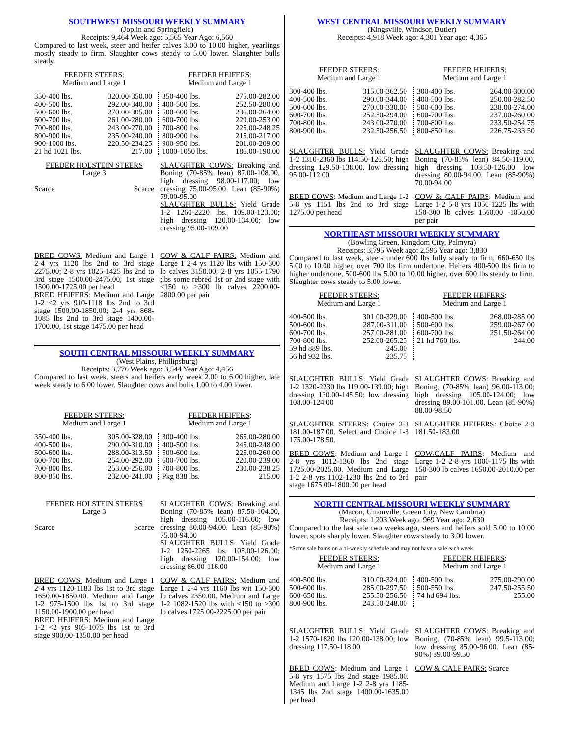SOUTHWEST MISSOURI WEEKLY SUMMARY
(Joplin and Springfield)
Receipts: 9,464 Week ago: 5,565 Year Ago: 6,560
Compared to last week, steer and heifer calves 3.00 to 10.00 higher, yearlings mostly steady to firm. Slaughter cows steady to 5.00 lower. Slaughter bulls steady.
FEEDER STEERS:
Medium and Large 1
FEEDER HEIFERS:
Medium and Large 1
| 350-400 lbs. | 320.00-350.00 |
| 400-500 lbs. | 292.00-340.00 |
| 500-600 lbs. | 270.00-305.00 |
| 600-700 lbs. | 261.00-280.00 |
| 700-800 lbs. | 243.00-270.00 |
| 800-900 lbs. | 235.00-240.00 |
| 900-1000 lbs. | 220.50-234.25 |
| 21 hd 1021 lbs. | 217.00 |
| 350-400 lbs. | 275.00-282.00 |
| 400-500 lbs. | 252.50-280.00 |
| 500-600 lbs. | 236.00-264.00 |
| 600-700 lbs. | 229.00-253.00 |
| 700-800 lbs. | 225.00-248.25 |
| 800-900 lbs. | 215.00-217.00 |
| 900-950 lbs. | 201.00-209.00 |
| 1000-1050 lbs. | 186.00-190.00 |
FEEDER HOLSTEIN STEERS
Large 3
| Scarce | Scarce |
SLAUGHTER COWS: Breaking and Boning (70-85% lean) 87.00-108.00, high dressing 98.00-117.00; low dressing 75.00-95.00. Lean (85-90%) 79.00-95.00
SLAUGHTER BULLS: Yield Grade 1-2 1260-2220 lbs. 109.00-123.00; high dressing 120.00-134.00; low dressing 95.00-109.00
BRED COWS: Medium and Large 1 2-4 yrs 1120 lbs 2nd to 3rd stage 2275.00; 2-8 yrs 1025-1425 lbs 2nd to 3rd stage 1500.00-2475.00, 1st stage 1500.00-1725.00 per head
BRED HEIFERS: Medium and Large 1-2 <2 yrs 910-1118 lbs 2nd to 3rd stage 1500.00-1850.00; 2-4 yrs 868-1085 lbs 2nd to 3rd stage 1400.00-1700.00, 1st stage 1475.00 per head
COW & CALF PAIRS: Medium and Large 1 2-4 ys 1120 lbs with 150-300 lb calves 3150.00; 2-8 yrs 1055-1790 ;lbs some rebred 1st or 2nd stage with <150 to >300 lb calves 2200.00-2800.00 per pair
SOUTH CENTRAL MISSOURI WEEKLY SUMMARY
(West Plains, Phillipsburg)
Receipts: 3,776 Week ago: 3,544 Year Ago: 4,456
Compared to last week, steers and heifers early week 2.00 to 6.00 higher, late week steady to 6.00 lower. Slaughter cows and bulls 1.00 to 4.00 lower.
FEEDER STEERS:
Medium and Large 1
FEEDER HEIFERS:
Medium and Large 1
| 350-400 lbs. | 305.00-328.00 |
| 400-500 lbs. | 290.00-310.00 |
| 500-600 lbs. | 288.00-313.50 |
| 600-700 lbs. | 254.00-292.00 |
| 700-800 lbs. | 253.00-256.00 |
| 800-850 lbs. | 232.00-241.00 |
| 300-400 lbs. | 265.00-280.00 |
| 400-500 lbs. | 245.00-248.00 |
| 500-600 lbs. | 225.00-260.00 |
| 600-700 lbs. | 220.00-239.00 |
| 700-800 lbs. | 230.00-238.25 |
| Pkg 838 lbs. | 215.00 |
FEEDER HOLSTEIN STEERS
Large 3
| Scarce | Scarce |
SLAUGHTER COWS: Breaking and Boning (70-85% lean) 87.50-104.00, high dressing 105.00-116.00; low dressing 80.00-94.00. Lean (85-90%) 75.00-94.00
SLAUGHTER BULLS: Yield Grade 1-2 1250-2265 lbs. 105.00-126.00; high dressing 120.00-154.00; low dressing 86.00-116.00
BRED COWS: Medium and Large 1 2-4 yrs 1120-1183 lbs 1st to 3rd stage 1650.00-1850.00. Medium and Large 1-2 975-1500 lbs 1st to 3rd stage 1150.00-1900.00 per head
BRED HEIFERS: Medium and Large 1-2 <2 yrs 905-1075 lbs 1st to 3rd stage 900.00-1350.00 per head
COW & CALF PAIRS: Medium and Large 1 2-4 yrs 1160 lbs wit 150-300 lb calves 2350.00. Medium and Large 1-2 1082-1520 lbs with <150 to >300 lb calves 1725.00-2225.00 per pair
WEST CENTRAL MISSOURI WEEKLY SUMMARY
(Kingsville, Windsor, Butler)
Receipts: 4,918 Week ago: 4,301 Year ago: 4,365
FEEDER STEERS:
Medium and Large 1
FEEDER HEIFERS:
Medium and Large 1
| 300-400 lbs. | 315.00-362.50 |
| 400-500 lbs. | 290.00-344.00 |
| 500-600 lbs. | 270.00-330.00 |
| 600-700 lbs. | 252.50-294.00 |
| 700-800 lbs. | 243.00-270.00 |
| 800-900 lbs. | 232.50-256.50 |
| 300-400 lbs. | 264.00-300.00 |
| 400-500 lbs. | 250.00-282.50 |
| 500-600 lbs. | 238.00-274.00 |
| 600-700 lbs. | 237.00-260.00 |
| 700-800 lbs. | 233.50-254.75 |
| 800-850 lbs. | 226.75-233.50 |
SLAUGHTER BULLS: Yield Grade 1-2 1310-2360 lbs 114.50-126.50; high dressing 129.50-138.00, low dressing 95.00-112.00
SLAUGHTER COWS: Breaking and Boning (70-85% lean) 84.50-119.00, high dressing 103.50-126.00 low dressing 80.00-94.00. Lean (85-90%) 70.00-94.00
BRED COWS: Medium and Large 1-2 5-8 ys 1151 lbs 2nd to 3rd stage 1275.00 per head
COW & CALF PAIRS: Medium and Large 1-2 5-8 yrs 1050-1225 lbs with 150-300 lb calves 1560.00 -1850.00 per pair
NORTHEAST MISSOURI WEEKLY SUMMARY
(Bowling Green, Kingdom City, Palmyra)
Receipts: 3,795 Week ago: 2,596 Year ago: 3,830
Compared to last week, steers under 600 lbs fully steady to firm, 660-650 lbs 5.00 to 10.00 higher, over 700 lbs firm undertone. Heifers 400-500 lbs firm to higher undertone, 500-600 lbs 5.00 to 10.00 higher, over 600 lbs steady to firm. Slaughter cows steady to 5.00 lower.
FEEDER STEERS:
Medium and Large 1
FEEDER HEIFERS:
Medium and Large 1
| 400-500 lbs. | 301.00-329.00 |
| 500-600 lbs. | 287.00-311.00 |
| 600-700 lbs. | 257.00-281.00 |
| 700-800 lbs. | 252.00-265.25 |
| 59 hd 889 lbs. | 245.00 |
| 56 hd 932 lbs. | 235.75 |
| 400-500 lbs. | 268.00-285.00 |
| 500-600 lbs. | 259.00-267.00 |
| 600-700 lbs. | 251.50-264.00 |
| 21 hd 760 lbs. | 244.00 |
SLAUGHTER BULLS: Yield Grade 1-2 1320-2230 lbs 119.00-139.00; high dressing 130.00-145.50; low dressing 108.00-124.00
SLAUGHTER COWS: Breaking and Boning, (70-85% lean) 96.00-113.00; high dressing 105.00-124.00; low dressing 89.00-101.00. Lean (85-90%) 88.00-98.50
SLAUGHTER STEERS: Choice 2-3 181.00-187.00. Select and Choice 1-3 175.00-178.50.
SLAUGHTER HEIFERS: Choice 2-3 181.50-183.00
BRED COWS: Medium and Large 1 2-8 yrs 1012-1360 lbs 2nd stage 1725.00-2025.00. Medium and Large 1-2 2-8 yrs 1102-1230 lbs 2nd to 3rd stage 1675.00-1800.00 per head
COW/CALF PAIRS: Medium and Large 1-2 2-8 yrs 1000-1175 lbs with 150-300 lb calves 1650.00-2010.00 per pair
NORTH CENTRAL MISSOURI WEEKLY SUMMARY
(Macon, Unionville, Green City, New Cambria)
Receipts: 1,203 Week ago: 969 Year ago: 2,630
Compared to the last sale two weeks ago, steers and heifers sold 5.00 to 10.00 lower, spots sharply lower. Slaughter cows steady to 3.00 lower.
*Some sale barns on a bi-weekly schedule and may not have a sale each week.
FEEDER STEERS:
Medium and Large 1
FEEDER HEIFERS:
Medium and Large 1
| 400-500 lbs. | 310.00-324.00 |
| 500-600 lbs. | 285.00-297.50 |
| 600-650 lbs. | 255.50-256.50 |
| 800-900 lbs. | 243.50-248.00 |
| 400-500 lbs. | 275.00-290.00 |
| 500-550 lbs. | 247.50-255.50 |
| 74 hd 694 lbs. | 255.00 |
SLAUGHTER BULLS: Yield Grade 1-2 1570-1820 lbs 120.00-138.00; low dressing 117.50-118.00
SLAUGHTER COWS: Breaking and Boning, (70-85% lean) 99.5-113.00; low dressing 85.00-96.00. Lean (85-90%) 89.00-99.50
BRED COWS: Medium and Large 1 5-8 yrs 1575 lbs 2nd stage 1985.00. Medium and Large 1-2 2-8 yrs 1185-1345 lbs 2nd stage 1400.00-1635.00 per head
COW & CALF PAIRS: Scarce